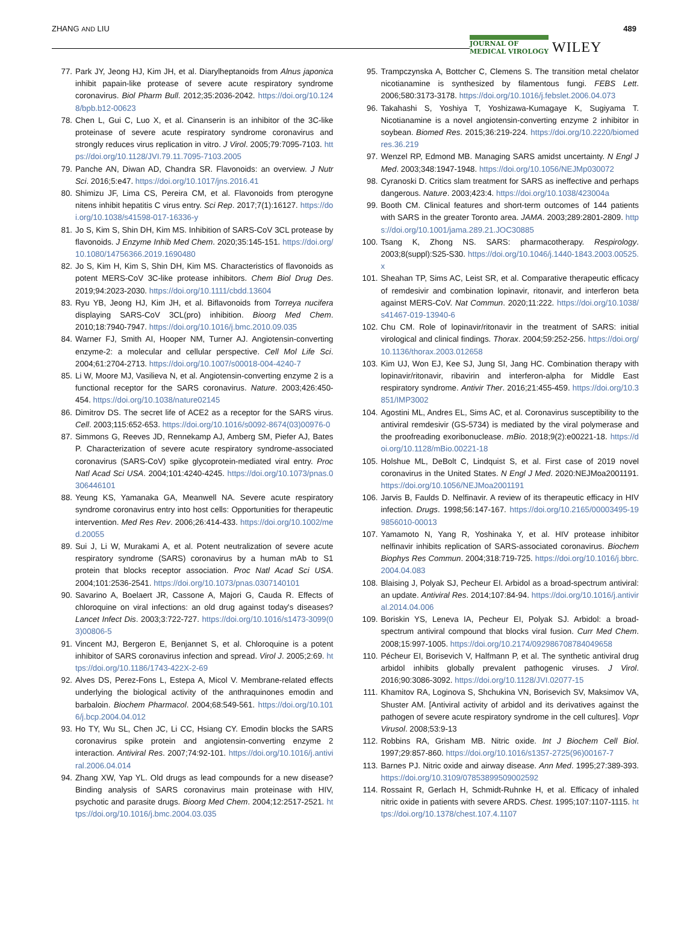ZHANG AND LIU JOURNAL OF
MEDICAL VIROLOGY WILEY 489
77. Park JY, Jeong HJ, Kim JH, et al. Diarylheptanoids from Alnus japonica inhibit papain-like protease of severe acute respiratory syndrome coronavirus. Biol Pharm Bull. 2012;35:2036-2042. https://doi.org/10.1248/bpb.b12-00623
78. Chen L, Gui C, Luo X, et al. Cinanserin is an inhibitor of the 3C-like proteinase of severe acute respiratory syndrome coronavirus and strongly reduces virus replication in vitro. J Virol. 2005;79:7095-7103. https://doi.org/10.1128/JVI.79.11.7095-7103.2005
79. Panche AN, Diwan AD, Chandra SR. Flavonoids: an overview. J Nutr Sci. 2016;5:e47. https://doi.org/10.1017/jns.2016.41
80. Shimizu JF, Lima CS, Pereira CM, et al. Flavonoids from pterogyne nitens inhibit hepatitis C virus entry. Sci Rep. 2017;7(1):16127. https://doi.org/10.1038/s41598-017-16336-y
81. Jo S, Kim S, Shin DH, Kim MS. Inhibition of SARS-CoV 3CL protease by flavonoids. J Enzyme Inhib Med Chem. 2020;35:145-151. https://doi.org/10.1080/14756366.2019.1690480
82. Jo S, Kim H, Kim S, Shin DH, Kim MS. Characteristics of flavonoids as potent MERS-CoV 3C-like protease inhibitors. Chem Biol Drug Des. 2019;94:2023-2030. https://doi.org/10.1111/cbdd.13604
83. Ryu YB, Jeong HJ, Kim JH, et al. Biflavonoids from Torreya nucifera displaying SARS-CoV 3CL(pro) inhibition. Bioorg Med Chem. 2010;18:7940-7947. https://doi.org/10.1016/j.bmc.2010.09.035
84. Warner FJ, Smith AI, Hooper NM, Turner AJ. Angiotensin-converting enzyme-2: a molecular and cellular perspective. Cell Mol Life Sci. 2004;61:2704-2713. https://doi.org/10.1007/s00018-004-4240-7
85. Li W, Moore MJ, Vasilieva N, et al. Angiotensin-converting enzyme 2 is a functional receptor for the SARS coronavirus. Nature. 2003;426:450-454. https://doi.org/10.1038/nature02145
86. Dimitrov DS. The secret life of ACE2 as a receptor for the SARS virus. Cell. 2003;115:652-653. https://doi.org/10.1016/s0092-8674(03)00976-0
87. Simmons G, Reeves JD, Rennekamp AJ, Amberg SM, Piefer AJ, Bates P. Characterization of severe acute respiratory syndrome-associated coronavirus (SARS-CoV) spike glycoprotein-mediated viral entry. Proc Natl Acad Sci USA. 2004;101:4240-4245. https://doi.org/10.1073/pnas.0306446101
88. Yeung KS, Yamanaka GA, Meanwell NA. Severe acute respiratory syndrome coronavirus entry into host cells: Opportunities for therapeutic intervention. Med Res Rev. 2006;26:414-433. https://doi.org/10.1002/med.20055
89. Sui J, Li W, Murakami A, et al. Potent neutralization of severe acute respiratory syndrome (SARS) coronavirus by a human mAb to S1 protein that blocks receptor association. Proc Natl Acad Sci USA. 2004;101:2536-2541. https://doi.org/10.1073/pnas.0307140101
90. Savarino A, Boelaert JR, Cassone A, Majori G, Cauda R. Effects of chloroquine on viral infections: an old drug against today's diseases? Lancet Infect Dis. 2003;3:722-727. https://doi.org/10.1016/s1473-3099(03)00806-5
91. Vincent MJ, Bergeron E, Benjannet S, et al. Chloroquine is a potent inhibitor of SARS coronavirus infection and spread. Virol J. 2005;2:69. https://doi.org/10.1186/1743-422X-2-69
92. Alves DS, Perez-Fons L, Estepa A, Micol V. Membrane-related effects underlying the biological activity of the anthraquinones emodin and barbaloin. Biochem Pharmacol. 2004;68:549-561. https://doi.org/10.1016/j.bcp.2004.04.012
93. Ho TY, Wu SL, Chen JC, Li CC, Hsiang CY. Emodin blocks the SARS coronavirus spike protein and angiotensin-converting enzyme 2 interaction. Antiviral Res. 2007;74:92-101. https://doi.org/10.1016/j.antiviral.2006.04.014
94. Zhang XW, Yap YL. Old drugs as lead compounds for a new disease? Binding analysis of SARS coronavirus main proteinase with HIV, psychotic and parasite drugs. Bioorg Med Chem. 2004;12:2517-2521. https://doi.org/10.1016/j.bmc.2004.03.035
95. Trampczynska A, Bottcher C, Clemens S. The transition metal chelator nicotianamine is synthesized by filamentous fungi. FEBS Lett. 2006;580:3173-3178. https://doi.org/10.1016/j.febslet.2006.04.073
96. Takahashi S, Yoshiya T, Yoshizawa-Kumagaye K, Sugiyama T. Nicotianamine is a novel angiotensin-converting enzyme 2 inhibitor in soybean. Biomed Res. 2015;36:219-224. https://doi.org/10.2220/biomedres.36.219
97. Wenzel RP, Edmond MB. Managing SARS amidst uncertainty. N Engl J Med. 2003;348:1947-1948. https://doi.org/10.1056/NEJMp030072
98. Cyranoski D. Critics slam treatment for SARS as ineffective and perhaps dangerous. Nature. 2003;423:4. https://doi.org/10.1038/423004a
99. Booth CM. Clinical features and short-term outcomes of 144 patients with SARS in the greater Toronto area. JAMA. 2003;289:2801-2809. https://doi.org/10.1001/jama.289.21.JOC30885
100. Tsang K, Zhong NS. SARS: pharmacotherapy. Respirology. 2003;8(suppl):S25-S30. https://doi.org/10.1046/j.1440-1843.2003.00525.x
101. Sheahan TP, Sims AC, Leist SR, et al. Comparative therapeutic efficacy of remdesivir and combination lopinavir, ritonavir, and interferon beta against MERS-CoV. Nat Commun. 2020;11:222. https://doi.org/10.1038/s41467-019-13940-6
102. Chu CM. Role of lopinavir/ritonavir in the treatment of SARS: initial virological and clinical findings. Thorax. 2004;59:252-256. https://doi.org/10.1136/thorax.2003.012658
103. Kim UJ, Won EJ, Kee SJ, Jung SI, Jang HC. Combination therapy with lopinavir/ritonavir, ribavirin and interferon-alpha for Middle East respiratory syndrome. Antivir Ther. 2016;21:455-459. https://doi.org/10.3851/IMP3002
104. Agostini ML, Andres EL, Sims AC, et al. Coronavirus susceptibility to the antiviral remdesivir (GS-5734) is mediated by the viral polymerase and the proofreading exoribonuclease. mBio. 2018;9(2):e00221-18. https://doi.org/10.1128/mBio.00221-18
105. Holshue ML, DeBolt C, Lindquist S, et al. First case of 2019 novel coronavirus in the United States. N Engl J Med. 2020:NEJMoa2001191. https://doi.org/10.1056/NEJMoa2001191
106. Jarvis B, Faulds D. Nelfinavir. A review of its therapeutic efficacy in HIV infection. Drugs. 1998;56:147-167. https://doi.org/10.2165/00003495-199856010-00013
107. Yamamoto N, Yang R, Yoshinaka Y, et al. HIV protease inhibitor nelfinavir inhibits replication of SARS-associated coronavirus. Biochem Biophys Res Commun. 2004;318:719-725. https://doi.org/10.1016/j.bbrc.2004.04.083
108. Blaising J, Polyak SJ, Pecheur EI. Arbidol as a broad-spectrum antiviral: an update. Antiviral Res. 2014;107:84-94. https://doi.org/10.1016/j.antiviral.2014.04.006
109. Boriskin YS, Leneva IA, Pecheur EI, Polyak SJ. Arbidol: a broad-spectrum antiviral compound that blocks viral fusion. Curr Med Chem. 2008;15:997-1005. https://doi.org/10.2174/092986708784049658
110. Pécheur EI, Borisevich V, Halfmann P, et al. The synthetic antiviral drug arbidol inhibits globally prevalent pathogenic viruses. J Virol. 2016;90:3086-3092. https://doi.org/10.1128/JVI.02077-15
111. Khamitov RA, Loginova S, Shchukina VN, Borisevich SV, Maksimov VA, Shuster AM. [Antiviral activity of arbidol and its derivatives against the pathogen of severe acute respiratory syndrome in the cell cultures]. Vopr Virusol. 2008;53:9-13
112. Robbins RA, Grisham MB. Nitric oxide. Int J Biochem Cell Biol. 1997;29:857-860. https://doi.org/10.1016/s1357-2725(96)00167-7
113. Barnes PJ. Nitric oxide and airway disease. Ann Med. 1995;27:389-393. https://doi.org/10.3109/07853899509002592
114. Rossaint R, Gerlach H, Schmidt-Ruhnke H, et al. Efficacy of inhaled nitric oxide in patients with severe ARDS. Chest. 1995;107:1107-1115. https://doi.org/10.1378/chest.107.4.1107